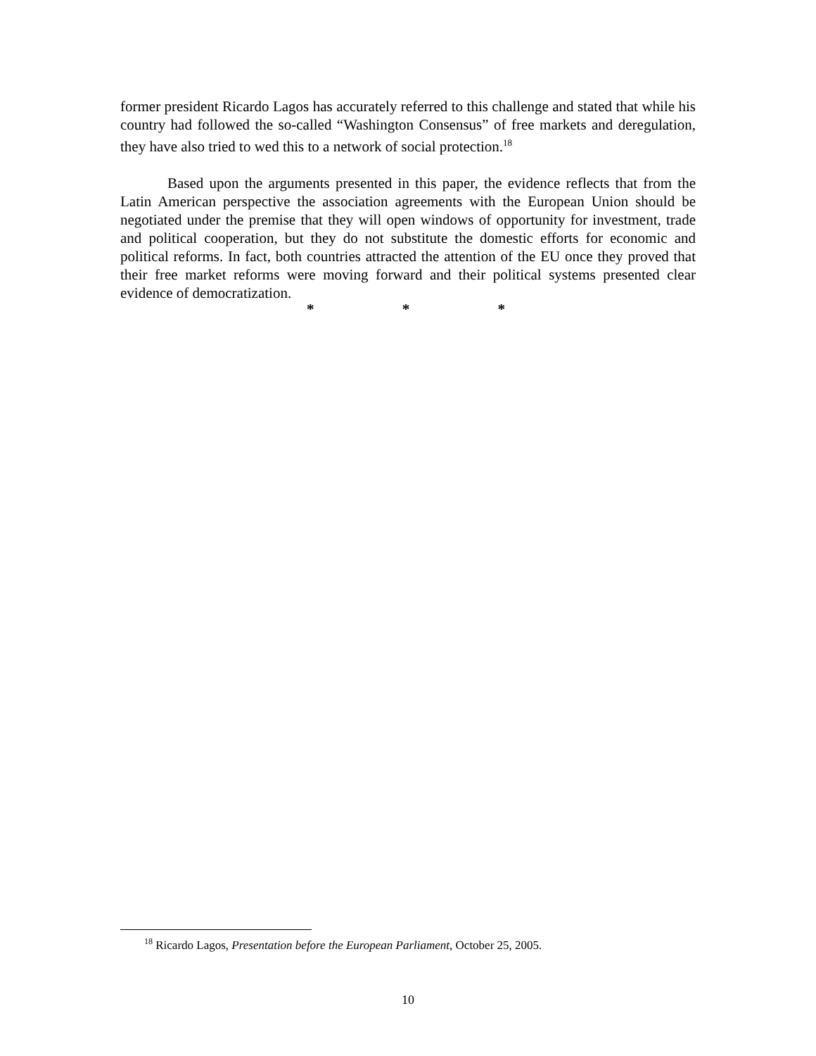former president Ricardo Lagos has accurately referred to this challenge and stated that while his country had followed the so-called “Washington Consensus” of free markets and deregulation, they have also tried to wed this to a network of social protection.<sup>18</sup>
Based upon the arguments presented in this paper, the evidence reflects that from the Latin American perspective the association agreements with the European Union should be negotiated under the premise that they will open windows of opportunity for investment, trade and political cooperation, but they do not substitute the domestic efforts for economic and political reforms. In fact, both countries attracted the attention of the EU once they proved that their free market reforms were moving forward and their political systems presented clear evidence of democratization.
* * *
<sup>18</sup> Ricardo Lagos, Presentation before the European Parliament, October 25, 2005.
10